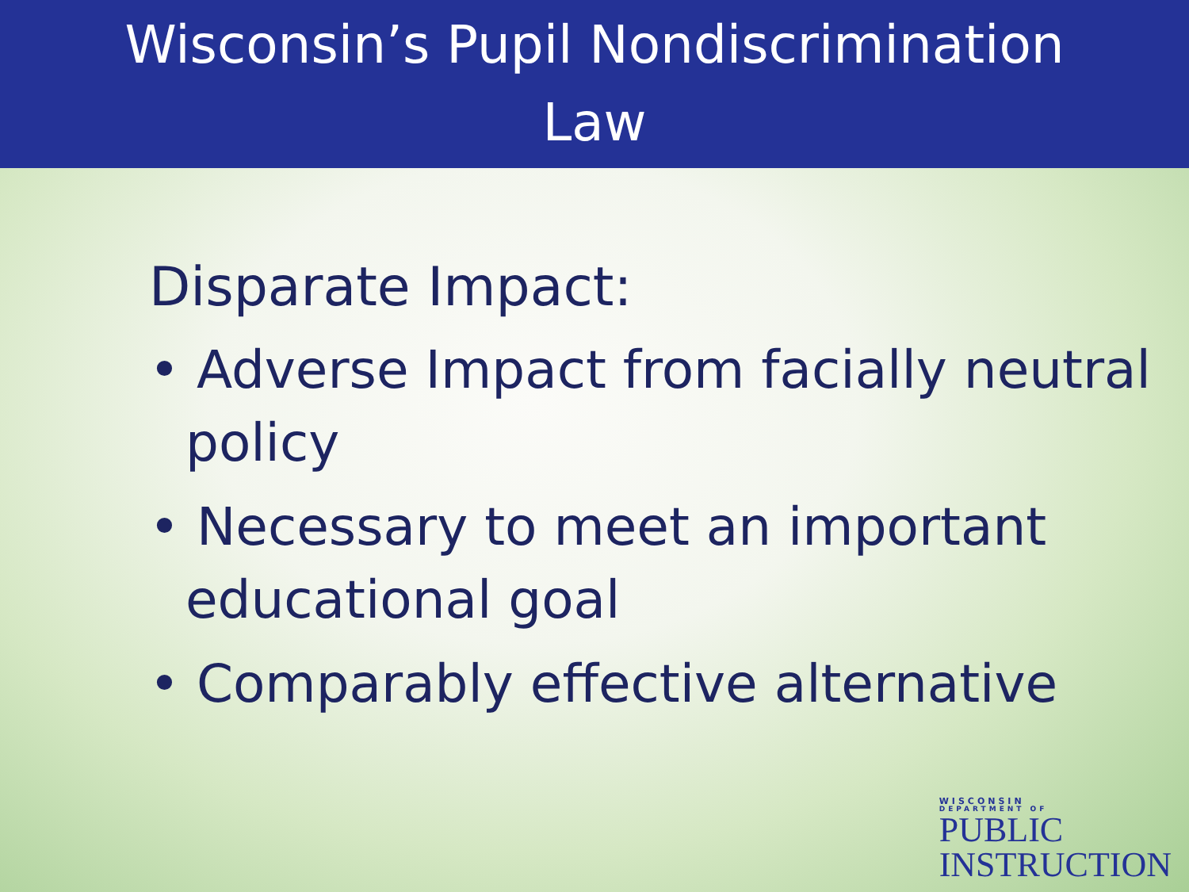Wisconsin’s Pupil Nondiscrimination
Law
Disparate Impact:
• Adverse Impact from facially neutral policy
• Necessary to meet an important educational goal
• Comparably effective alternative
WISCONSIN
DEPARTMENT OF
PUBLIC
INSTRUCTION